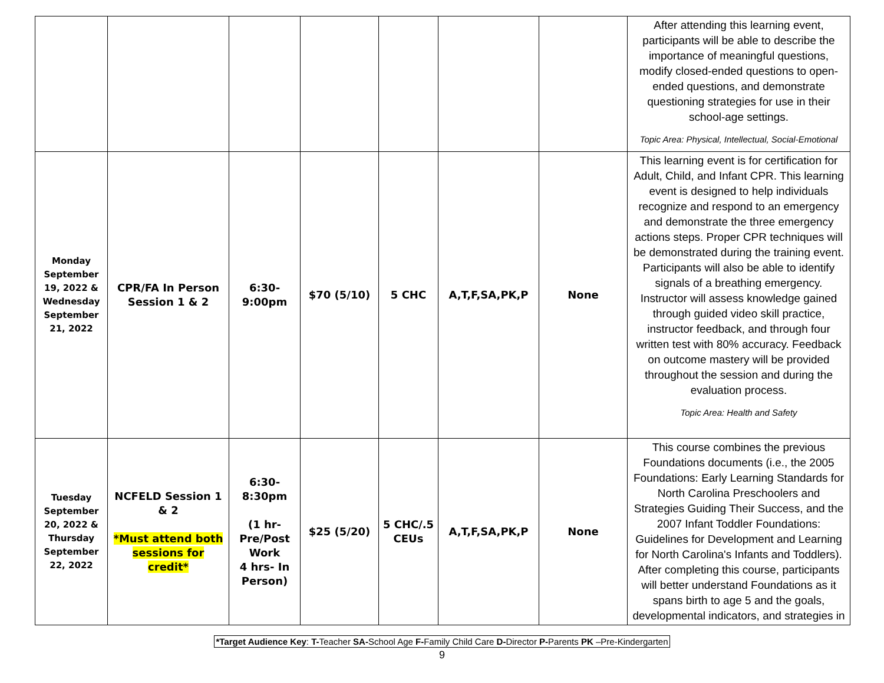| | | | | | | | After attending this learning event, participants will be able to describe the importance of meaningful questions, modify closed-ended questions to open-ended questions, and demonstrate questioning strategies for use in their school-age settings. Topic Area: Physical, Intellectual, Social-Emotional |
| Monday September 19, 2022 & Wednesday September 21, 2022 | CPR/FA In Person Session 1 & 2 | 6:30- 9:00pm | $70 (5/10) | 5 CHC | A,T,F,SA,PK,P | None | This learning event is for certification for Adult, Child, and Infant CPR. This learning event is designed to help individuals recognize and respond to an emergency and demonstrate the three emergency actions steps. Proper CPR techniques will be demonstrated during the training event. Participants will also be able to identify signals of a breathing emergency. Instructor will assess knowledge gained through guided video skill practice, instructor feedback, and through four written test with 80% accuracy. Feedback on outcome mastery will be provided throughout the session and during the evaluation process. Topic Area: Health and Safety |
| Tuesday September 20, 2022 & Thursday September 22, 2022 | NCFELD Session 1 & 2 *Must attend both sessions for credit* | 6:30- 8:30pm (1 hr- Pre/Post Work 4 hrs- In Person) | $25 (5/20) | 5 CHC/.5 CEUs | A,T,F,SA,PK,P | None | This course combines the previous Foundations documents (i.e., the 2005 Foundations: Early Learning Standards for North Carolina Preschoolers and Strategies Guiding Their Success, and the 2007 Infant Toddler Foundations: Guidelines for Development and Learning for North Carolina's Infants and Toddlers). After completing this course, participants will better understand Foundations as it spans birth to age 5 and the goals, developmental indicators, and strategies in |
*Target Audience Key: T-Teacher SA-School Age F-Family Child Care D-Director P-Parents PK –Pre-Kindergarten
9